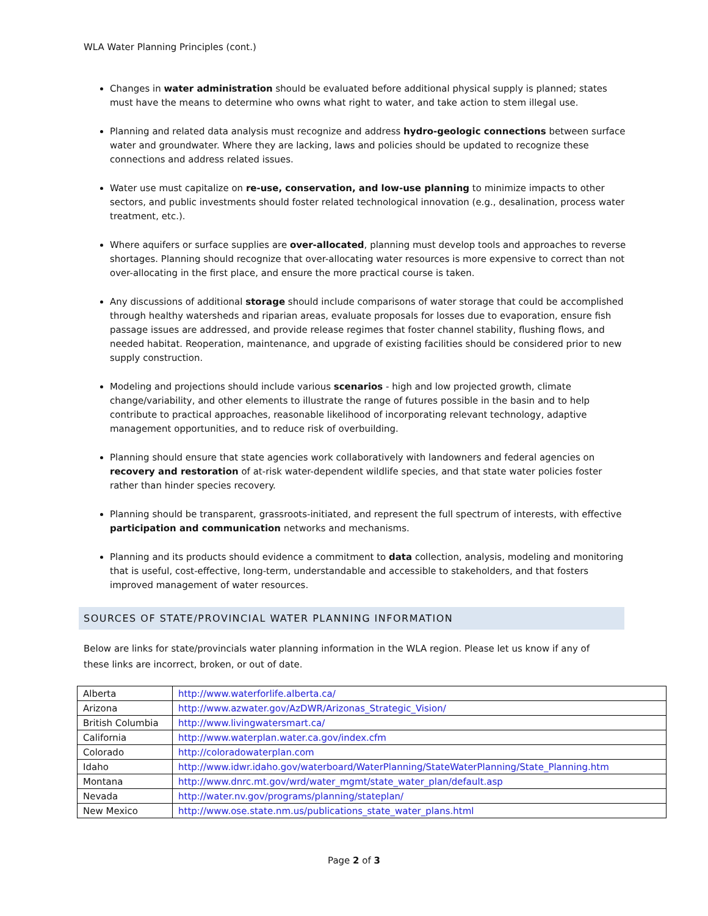WLA Water Planning Principles (cont.)
Changes in water administration should be evaluated before additional physical supply is planned; states must have the means to determine who owns what right to water, and take action to stem illegal use.
Planning and related data analysis must recognize and address hydro-geologic connections between surface water and groundwater. Where they are lacking, laws and policies should be updated to recognize these connections and address related issues.
Water use must capitalize on re-use, conservation, and low-use planning to minimize impacts to other sectors, and public investments should foster related technological innovation (e.g., desalination, process water treatment, etc.).
Where aquifers or surface supplies are over-allocated, planning must develop tools and approaches to reverse shortages. Planning should recognize that over-allocating water resources is more expensive to correct than not over-allocating in the first place, and ensure the more practical course is taken.
Any discussions of additional storage should include comparisons of water storage that could be accomplished through healthy watersheds and riparian areas, evaluate proposals for losses due to evaporation, ensure fish passage issues are addressed, and provide release regimes that foster channel stability, flushing flows, and needed habitat. Reoperation, maintenance, and upgrade of existing facilities should be considered prior to new supply construction.
Modeling and projections should include various scenarios - high and low projected growth, climate change/variability, and other elements to illustrate the range of futures possible in the basin and to help contribute to practical approaches, reasonable likelihood of incorporating relevant technology, adaptive management opportunities, and to reduce risk of overbuilding.
Planning should ensure that state agencies work collaboratively with landowners and federal agencies on recovery and restoration of at-risk water-dependent wildlife species, and that state water policies foster rather than hinder species recovery.
Planning should be transparent, grassroots-initiated, and represent the full spectrum of interests, with effective participation and communication networks and mechanisms.
Planning and its products should evidence a commitment to data collection, analysis, modeling and monitoring that is useful, cost-effective, long-term, understandable and accessible to stakeholders, and that fosters improved management of water resources.
SOURCES OF STATE/PROVINCIAL WATER PLANNING INFORMATION
Below are links for state/provincials water planning information in the WLA region. Please let us know if any of these links are incorrect, broken, or out of date.
| Alberta | http://www.waterforlife.alberta.ca/ |
| Arizona | http://www.azwater.gov/AzDWR/Arizonas_Strategic_Vision/ |
| British Columbia | http://www.livingwatersmart.ca/ |
| California | http://www.waterplan.water.ca.gov/index.cfm |
| Colorado | http://coloradowaterplan.com |
| Idaho | http://www.idwr.idaho.gov/waterboard/WaterPlanning/StateWaterPlanning/State_Planning.htm |
| Montana | http://www.dnrc.mt.gov/wrd/water_mgmt/state_water_plan/default.asp |
| Nevada | http://water.nv.gov/programs/planning/stateplan/ |
| New Mexico | http://www.ose.state.nm.us/publications_state_water_plans.html |
Page 2 of 3